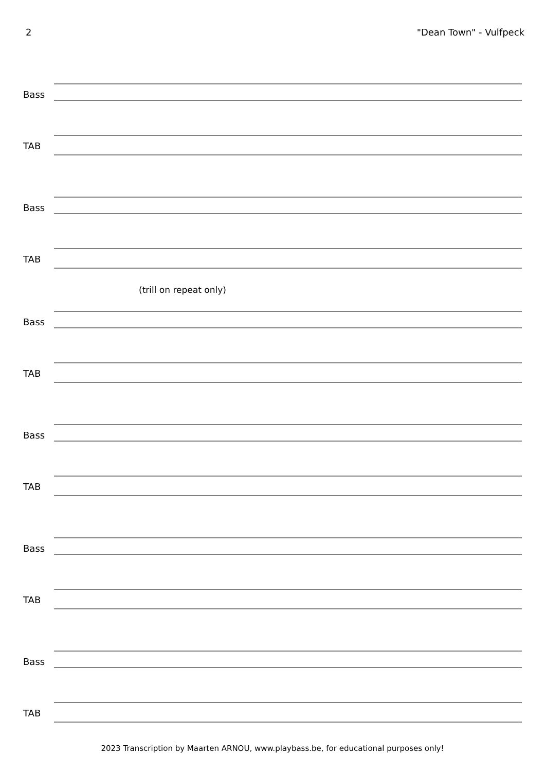2 "Dean Town" - Vulfpeck
Bass
TAB
Bass
TAB
(trill on repeat only)
Bass
TAB
Bass
TAB
Bass
TAB
Bass
TAB
2023 Transcription by Maarten ARNOU, www.playbass.be, for educational purposes only!